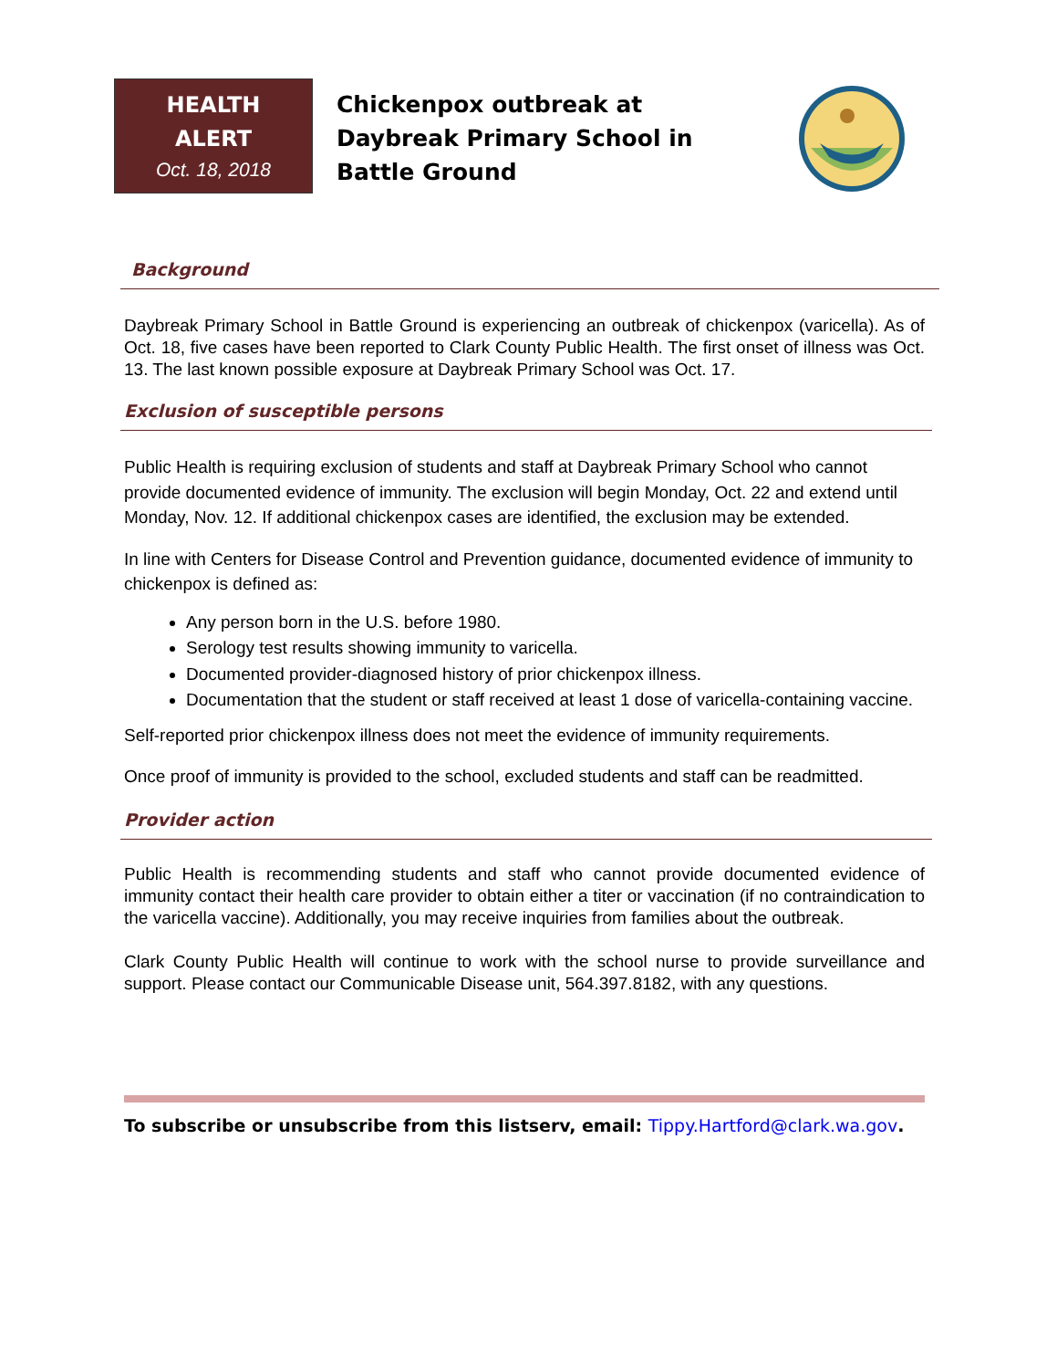HEALTH
ALERT
Oct. 18, 2018
Chickenpox outbreak at Daybreak Primary School in Battle Ground
Background
Daybreak Primary School in Battle Ground is experiencing an outbreak of chickenpox (varicella). As of Oct. 18, five cases have been reported to Clark County Public Health. The first onset of illness was Oct. 13. The last known possible exposure at Daybreak Primary School was Oct. 17.
Exclusion of susceptible persons
Public Health is requiring exclusion of students and staff at Daybreak Primary School who cannot provide documented evidence of immunity. The exclusion will begin Monday, Oct. 22 and extend until Monday, Nov. 12. If additional chickenpox cases are identified, the exclusion may be extended.
In line with Centers for Disease Control and Prevention guidance, documented evidence of immunity to chickenpox is defined as:
Any person born in the U.S. before 1980.
Serology test results showing immunity to varicella.
Documented provider-diagnosed history of prior chickenpox illness.
Documentation that the student or staff received at least 1 dose of varicella-containing vaccine.
Self-reported prior chickenpox illness does not meet the evidence of immunity requirements.
Once proof of immunity is provided to the school, excluded students and staff can be readmitted.
Provider action
Public Health is recommending students and staff who cannot provide documented evidence of immunity contact their health care provider to obtain either a titer or vaccination (if no contraindication to the varicella vaccine). Additionally, you may receive inquiries from families about the outbreak.
Clark County Public Health will continue to work with the school nurse to provide surveillance and support. Please contact our Communicable Disease unit, 564.397.8182, with any questions.
To subscribe or unsubscribe from this listserv, email: Tippy.Hartford@clark.wa.gov.